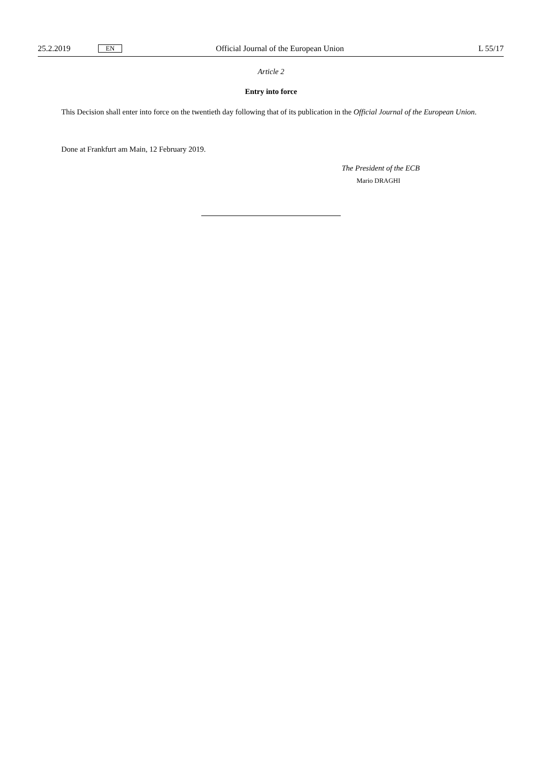25.2.2019 EN Official Journal of the European Union L 55/17
Article 2
Entry into force
This Decision shall enter into force on the twentieth day following that of its publication in the Official Journal of the European Union.
Done at Frankfurt am Main, 12 February 2019.
The President of the ECB
Mario DRAGHI